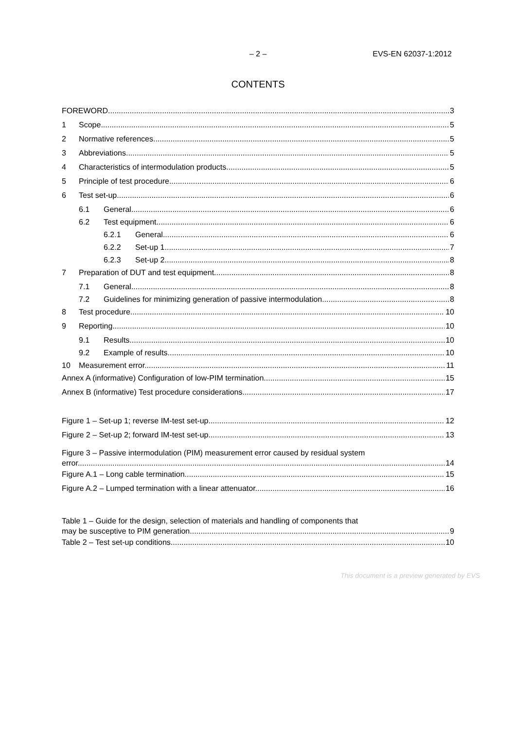– 2 – EVS-EN 62037-1:2012
CONTENTS
FOREWORD 3
1 Scope 5
2 Normative references 5
3 Abbreviations 5
4 Characteristics of intermodulation products 5
5 Principle of test procedure 6
6 Test set-up 6
6.1 General 6
6.2 Test equipment 6
6.2.1 General 6
6.2.2 Set-up 1 7
6.2.3 Set-up 2 8
7 Preparation of DUT and test equipment 8
7.1 General 8
7.2 Guidelines for minimizing generation of passive intermodulation 8
8 Test procedure 10
9 Reporting 10
9.1 Results 10
9.2 Example of results 10
10 Measurement error 11
Annex A (informative) Configuration of low-PIM termination 15
Annex B (informative) Test procedure considerations 17
Figure 1 – Set-up 1; reverse IM-test set-up 12
Figure 2 – Set-up 2; forward IM-test set-up 13
Figure 3 – Passive intermodulation (PIM) measurement error caused by residual system
error 14
Figure A.1 – Long cable termination 15
Figure A.2 – Lumped termination with a linear attenuator 16
Table 1 – Guide for the design, selection of materials and handling of components that
may be susceptive to PIM generation 9
Table 2 – Test set-up conditions 10
This document is a preview generated by EVS